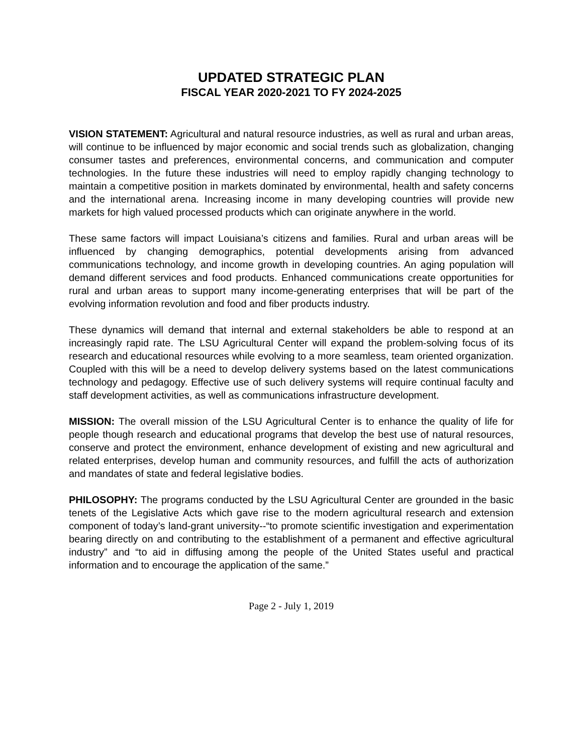UPDATED STRATEGIC PLAN
FISCAL YEAR 2020-2021 TO FY 2024-2025
VISION STATEMENT: Agricultural and natural resource industries, as well as rural and urban areas, will continue to be influenced by major economic and social trends such as globalization, changing consumer tastes and preferences, environmental concerns, and communication and computer technologies. In the future these industries will need to employ rapidly changing technology to maintain a competitive position in markets dominated by environmental, health and safety concerns and the international arena. Increasing income in many developing countries will provide new markets for high valued processed products which can originate anywhere in the world.
These same factors will impact Louisiana’s citizens and families. Rural and urban areas will be influenced by changing demographics, potential developments arising from advanced communications technology, and income growth in developing countries. An aging population will demand different services and food products. Enhanced communications create opportunities for rural and urban areas to support many income-generating enterprises that will be part of the evolving information revolution and food and fiber products industry.
These dynamics will demand that internal and external stakeholders be able to respond at an increasingly rapid rate. The LSU Agricultural Center will expand the problem-solving focus of its research and educational resources while evolving to a more seamless, team oriented organization. Coupled with this will be a need to develop delivery systems based on the latest communications technology and pedagogy. Effective use of such delivery systems will require continual faculty and staff development activities, as well as communications infrastructure development.
MISSION: The overall mission of the LSU Agricultural Center is to enhance the quality of life for people though research and educational programs that develop the best use of natural resources, conserve and protect the environment, enhance development of existing and new agricultural and related enterprises, develop human and community resources, and fulfill the acts of authorization and mandates of state and federal legislative bodies.
PHILOSOPHY: The programs conducted by the LSU Agricultural Center are grounded in the basic tenets of the Legislative Acts which gave rise to the modern agricultural research and extension component of today’s land-grant university--“to promote scientific investigation and experimentation bearing directly on and contributing to the establishment of a permanent and effective agricultural industry” and “to aid in diffusing among the people of the United States useful and practical information and to encourage the application of the same.”
Page 2 - July 1, 2019